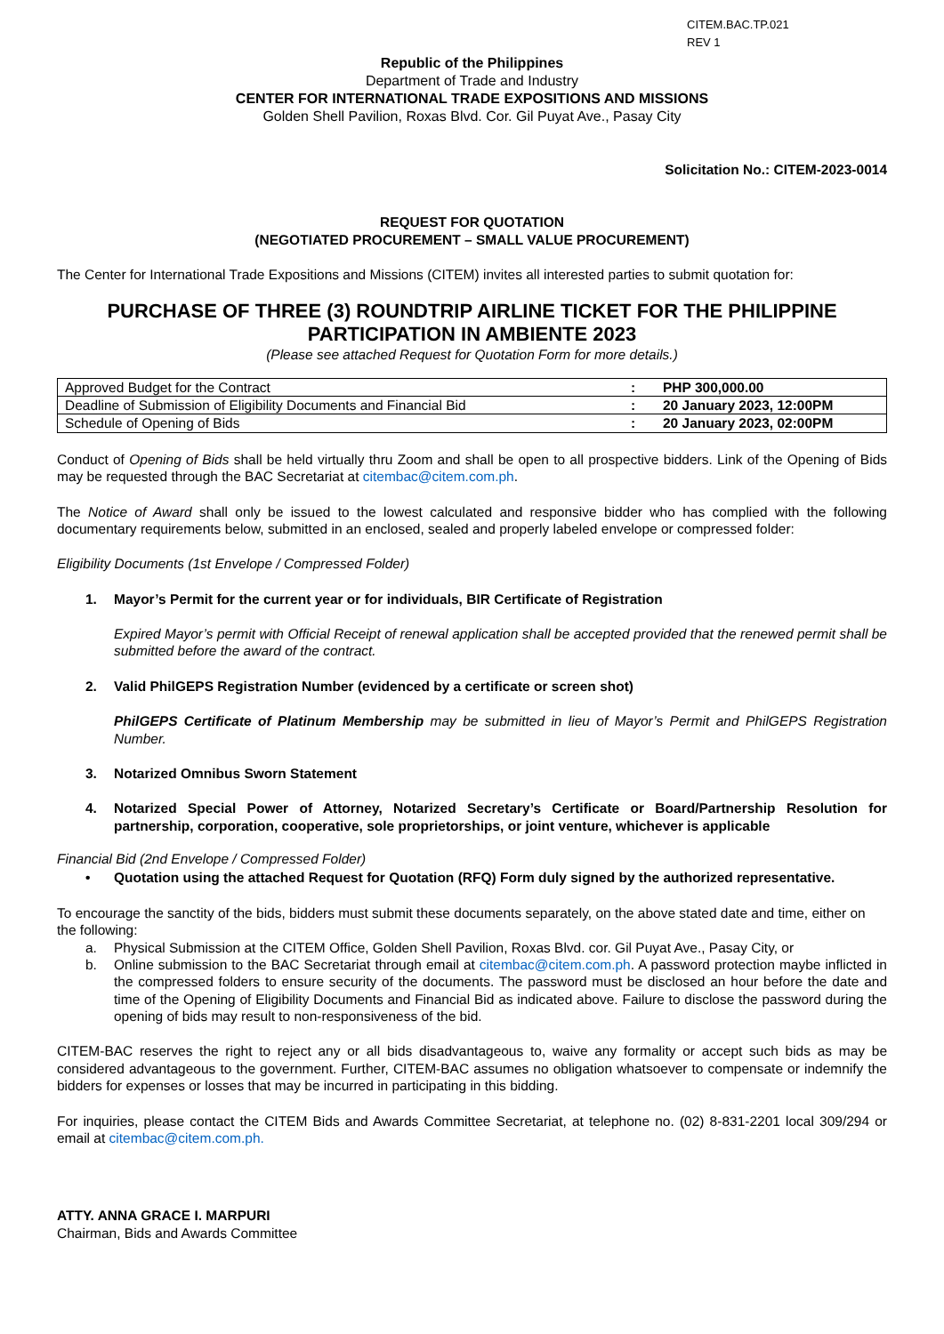CITEM.BAC.TP.021
REV 1
Republic of the Philippines
Department of Trade and Industry
CENTER FOR INTERNATIONAL TRADE EXPOSITIONS AND MISSIONS
Golden Shell Pavilion, Roxas Blvd. Cor. Gil Puyat Ave., Pasay City
Solicitation No.: CITEM-2023-0014
REQUEST FOR QUOTATION
(NEGOTIATED PROCUREMENT – SMALL VALUE PROCUREMENT)
The Center for International Trade Expositions and Missions (CITEM) invites all interested parties to submit quotation for:
PURCHASE OF THREE (3) ROUNDTRIP AIRLINE TICKET FOR THE PHILIPPINE PARTICIPATION IN AMBIENTE 2023
(Please see attached Request for Quotation Form for more details.)
| Approved Budget for the Contract | : | PHP 300,000.00 |
| Deadline of Submission of Eligibility Documents and Financial Bid | : | 20 January 2023, 12:00PM |
| Schedule of Opening of Bids | : | 20 January 2023, 02:00PM |
Conduct of Opening of Bids shall be held virtually thru Zoom and shall be open to all prospective bidders. Link of the Opening of Bids may be requested through the BAC Secretariat at citembac@citem.com.ph.
The Notice of Award shall only be issued to the lowest calculated and responsive bidder who has complied with the following documentary requirements below, submitted in an enclosed, sealed and properly labeled envelope or compressed folder:
Eligibility Documents (1st Envelope / Compressed Folder)
1. Mayor’s Permit for the current year or for individuals, BIR Certificate of Registration
Expired Mayor’s permit with Official Receipt of renewal application shall be accepted provided that the renewed permit shall be submitted before the award of the contract.
2. Valid PhilGEPS Registration Number (evidenced by a certificate or screen shot)
PhilGEPS Certificate of Platinum Membership may be submitted in lieu of Mayor’s Permit and PhilGEPS Registration Number.
3. Notarized Omnibus Sworn Statement
4. Notarized Special Power of Attorney, Notarized Secretary’s Certificate or Board/Partnership Resolution for partnership, corporation, cooperative, sole proprietorships, or joint venture, whichever is applicable
Financial Bid (2nd Envelope / Compressed Folder)
• Quotation using the attached Request for Quotation (RFQ) Form duly signed by the authorized representative.
To encourage the sanctity of the bids, bidders must submit these documents separately, on the above stated date and time, either on the following:
a. Physical Submission at the CITEM Office, Golden Shell Pavilion, Roxas Blvd. cor. Gil Puyat Ave., Pasay City, or
b. Online submission to the BAC Secretariat through email at citembac@citem.com.ph. A password protection maybe inflicted in the compressed folders to ensure security of the documents. The password must be disclosed an hour before the date and time of the Opening of Eligibility Documents and Financial Bid as indicated above. Failure to disclose the password during the opening of bids may result to non-responsiveness of the bid.
CITEM-BAC reserves the right to reject any or all bids disadvantageous to, waive any formality or accept such bids as may be considered advantageous to the government. Further, CITEM-BAC assumes no obligation whatsoever to compensate or indemnify the bidders for expenses or losses that may be incurred in participating in this bidding.
For inquiries, please contact the CITEM Bids and Awards Committee Secretariat, at telephone no. (02) 8-831-2201 local 309/294 or email at citembac@citem.com.ph.
ATTY. ANNA GRACE I. MARPURI
Chairman, Bids and Awards Committee